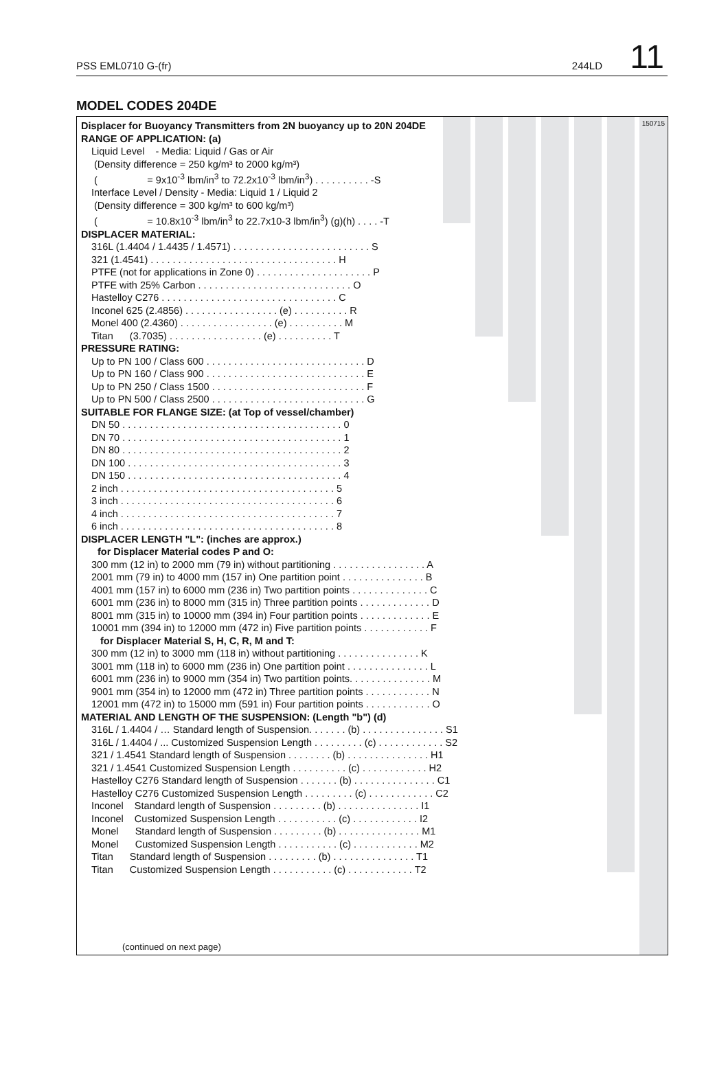PSS EML0710 G-(fr) 244LD 11
MODEL CODES 204DE
150715
Displacer for Buoyancy Transmitters from 2N buoyancy up to 20N 204DE
RANGE OF APPLICATION: (a)
Liquid Level - Media: Liquid / Gas or Air (Density difference = 250 kg/m³ to 2000 kg/m³) ( = 9x10<sup>-3</sup> lbm/in<sup>3</sup> to 72.2x10<sup>-3</sup> lbm/in<sup>3</sup>) . . . . . . . . . . -S Interface Level / Density - Media: Liquid 1 / Liquid 2 (Density difference = 300 kg/m³ to 600 kg/m³) ( = 10.8x10<sup>-3</sup> lbm/in<sup>3</sup> to 22.7x10-3 lbm/in<sup>3</sup>) (g)(h) . . . . -T
DISPLACER MATERIAL:
316L (1.4404 / 1.4435 / 1.4571) . . . . . . . . . . . . . . . . . . . . . . . . . S 321 (1.4541) . . . . . . . . . . . . . . . . . . . . . . . . . . . . . . . . . . H PTFE (not for applications in Zone 0) . . . . . . . . . . . . . . . . . . . . . P PTFE with 25% Carbon . . . . . . . . . . . . . . . . . . . . . . . . . . . . O Hastelloy C276 . . . . . . . . . . . . . . . . . . . . . . . . . . . . . . . . C Inconel 625 (2.4856) . . . . . . . . . . . . . . . . . (e) . . . . . . . . . . R Monel 400 (2.4360) . . . . . . . . . . . . . . . . . (e) . . . . . . . . . . M Titan (3.7035) . . . . . . . . . . . . . . . . . (e) . . . . . . . . . . T
PRESSURE RATING:
Up to PN 100 / Class 600 . . . . . . . . . . . . . . . . . . . . . . . . . . . . . D Up to PN 160 / Class 900 . . . . . . . . . . . . . . . . . . . . . . . . . . . . . E Up to PN 250 / Class 1500 . . . . . . . . . . . . . . . . . . . . . . . . . . . . F Up to PN 500 / Class 2500 . . . . . . . . . . . . . . . . . . . . . . . . . . . . G
SUITABLE FOR FLANGE SIZE: (at Top of vessel/chamber)
DN 50 . . . . . . . . . . . . . . . . . . . . . . . . . . . . . . . . . . . . . . . . 0 DN 70 . . . . . . . . . . . . . . . . . . . . . . . . . . . . . . . . . . . . . . . . 1 DN 80 . . . . . . . . . . . . . . . . . . . . . . . . . . . . . . . . . . . . . . . . 2 DN 100 . . . . . . . . . . . . . . . . . . . . . . . . . . . . . . . . . . . . . . . 3 DN 150 . . . . . . . . . . . . . . . . . . . . . . . . . . . . . . . . . . . . . . . 4 2 inch . . . . . . . . . . . . . . . . . . . . . . . . . . . . . . . . . . . . . . . 5 3 inch . . . . . . . . . . . . . . . . . . . . . . . . . . . . . . . . . . . . . . . 6 4 inch . . . . . . . . . . . . . . . . . . . . . . . . . . . . . . . . . . . . . . . 7 6 inch . . . . . . . . . . . . . . . . . . . . . . . . . . . . . . . . . . . . . . . 8
DISPLACER LENGTH "L": (inches are approx.)
for Displacer Material codes P and O:
300 mm (12 in) to 2000 mm (79 in) without partitioning . . . . . . . . . . . . . . . . . A 2001 mm (79 in) to 4000 mm (157 in) One partition point . . . . . . . . . . . . . . . B 4001 mm (157 in) to 6000 mm (236 in) Two partition points . . . . . . . . . . . . . . C 6001 mm (236 in) to 8000 mm (315 in) Three partition points . . . . . . . . . . . . . D 8001 mm (315 in) to 10000 mm (394 in) Four partition points . . . . . . . . . . . . . E 10001 mm (394 in) to 12000 mm (472 in) Five partition points . . . . . . . . . . . . F
for Displacer Material S, H, C, R, M and T:
300 mm (12 in) to 3000 mm (118 in) without partitioning . . . . . . . . . . . . . . . K 3001 mm (118 in) to 6000 mm (236 in) One partition point . . . . . . . . . . . . . . . L 6001 mm (236 in) to 9000 mm (354 in) Two partition points. . . . . . . . . . . . . . . M 9001 mm (354 in) to 12000 mm (472 in) Three partition points . . . . . . . . . . . . N 12001 mm (472 in) to 15000 mm (591 in) Four partition points . . . . . . . . . . . . O
MATERIAL AND LENGTH OF THE SUSPENSION: (Length "b") (d)
316L / 1.4404 / … Standard length of Suspension. . . . . . . (b) . . . . . . . . . . . . . . . S1 316L / 1.4404 / ... Customized Suspension Length . . . . . . . . . (c) . . . . . . . . . . . . S2 321 / 1.4541 Standard length of Suspension . . . . . . . . (b) . . . . . . . . . . . . . . . H1 321 / 1.4541 Customized Suspension Length . . . . . . . . . . (c) . . . . . . . . . . . . H2 Hastelloy C276 Standard length of Suspension . . . . . . . (b) . . . . . . . . . . . . . . . C1 Hastelloy C276 Customized Suspension Length . . . . . . . . . (c) . . . . . . . . . . . . C2 Inconel Standard length of Suspension . . . . . . . . . (b) . . . . . . . . . . . . . . . I1 Inconel Customized Suspension Length . . . . . . . . . . . (c) . . . . . . . . . . . . I2 Monel Standard length of Suspension . . . . . . . . . (b) . . . . . . . . . . . . . . . M1 Monel Customized Suspension Length . . . . . . . . . . . (c) . . . . . . . . . . . . M2 Titan Standard length of Suspension . . . . . . . . . (b) . . . . . . . . . . . . . . . T1 Titan Customized Suspension Length . . . . . . . . . . . (c) . . . . . . . . . . . . T2
(continued on next page)